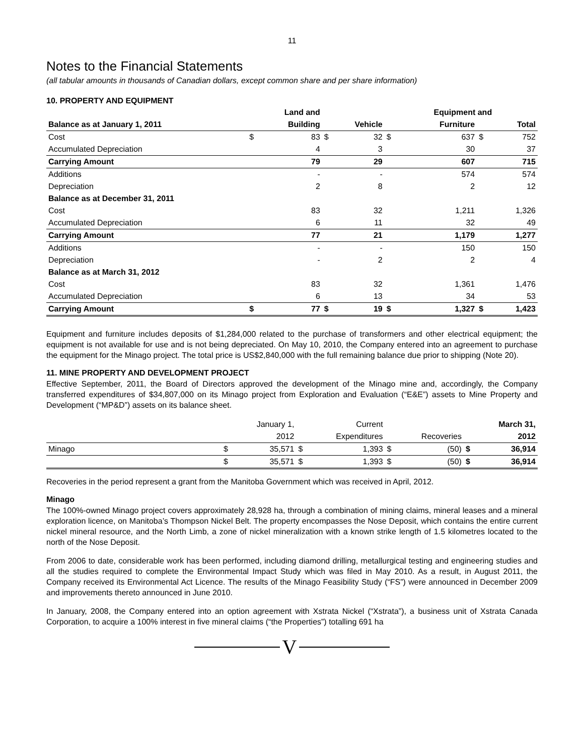11
Notes to the Financial Statements
(all tabular amounts in thousands of Canadian dollars, except common share and per share information)
10. PROPERTY AND EQUIPMENT
| | | Land and | | | | Equipment and | | | |
| --- | --- | --- | --- | --- | --- | --- | --- | --- | --- |
| Balance as at January 1, 2011 | | Building | | Vehicle | | Furniture | | | Total |
| Cost | $ | 83 | $ | 32 | $ | 637 | $ | | 752 |
| Accumulated Depreciation | | 4 | | 3 | | 30 | | | 37 |
| Carrying Amount | | 79 | | 29 | | 607 | | | 715 |
| Additions | | - | | - | | 574 | | | 574 |
| Depreciation | | 2 | | 8 | | 2 | | | 12 |
| Balance as at December 31, 2011 | | | | | | | | | |
| Cost | | 83 | | 32 | | 1,211 | | | 1,326 |
| Accumulated Depreciation | | 6 | | 11 | | 32 | | | 49 |
| Carrying Amount | | 77 | | 21 | | 1,179 | | | 1,277 |
| Additions | | - | | - | | 150 | | | 150 |
| Depreciation | | - | | 2 | | 2 | | | 4 |
| Balance as at March 31, 2012 | | | | | | | | | |
| Cost | | 83 | | 32 | | 1,361 | | | 1,476 |
| Accumulated Depreciation | | 6 | | 13 | | 34 | | | 53 |
| Carrying Amount | $ | 77 | $ | 19 | $ | 1,327 | $ | | 1,423 |
Equipment and furniture includes deposits of $1,284,000 related to the purchase of transformers and other electrical equipment; the equipment is not available for use and is not being depreciated. On May 10, 2010, the Company entered into an agreement to purchase the equipment for the Minago project. The total price is US$2,840,000 with the full remaining balance due prior to shipping (Note 20).
11. MINE PROPERTY AND DEVELOPMENT PROJECT
Effective September, 2011, the Board of Directors approved the development of the Minago mine and, accordingly, the Company transferred expenditures of $34,807,000 on its Minago project from Exploration and Evaluation (“E&E”) assets to Mine Property and Development (“MP&D”) assets on its balance sheet.
| | | January 1, | | Current | | | | March 31, |
| | | 2012 | | Expenditures | | Recoveries | | 2012 |
| Minago | $ | 35,571 | $ | 1,393 | $ | (50) | $ | 36,914 |
| | $ | 35,571 | $ | 1,393 | $ | (50) | $ | 36,914 |
Recoveries in the period represent a grant from the Manitoba Government which was received in April, 2012.
Minago
The 100%-owned Minago project covers approximately 28,928 ha, through a combination of mining claims, mineral leases and a mineral exploration licence, on Manitoba’s Thompson Nickel Belt. The property encompasses the Nose Deposit, which contains the entire current nickel mineral resource, and the North Limb, a zone of nickel mineralization with a known strike length of 1.5 kilometres located to the north of the Nose Deposit.
From 2006 to date, considerable work has been performed, including diamond drilling, metallurgical testing and engineering studies and all the studies required to complete the Environmental Impact Study which was filed in May 2010. As a result, in August 2011, the Company received its Environmental Act Licence. The results of the Minago Feasibility Study (“FS”) were announced in December 2009 and improvements thereto announced in June 2010.
In January, 2008, the Company entered into an option agreement with Xstrata Nickel (“Xstrata”), a business unit of Xstrata Canada Corporation, to acquire a 100% interest in five mineral claims (“the Properties”) totalling 691 ha
V